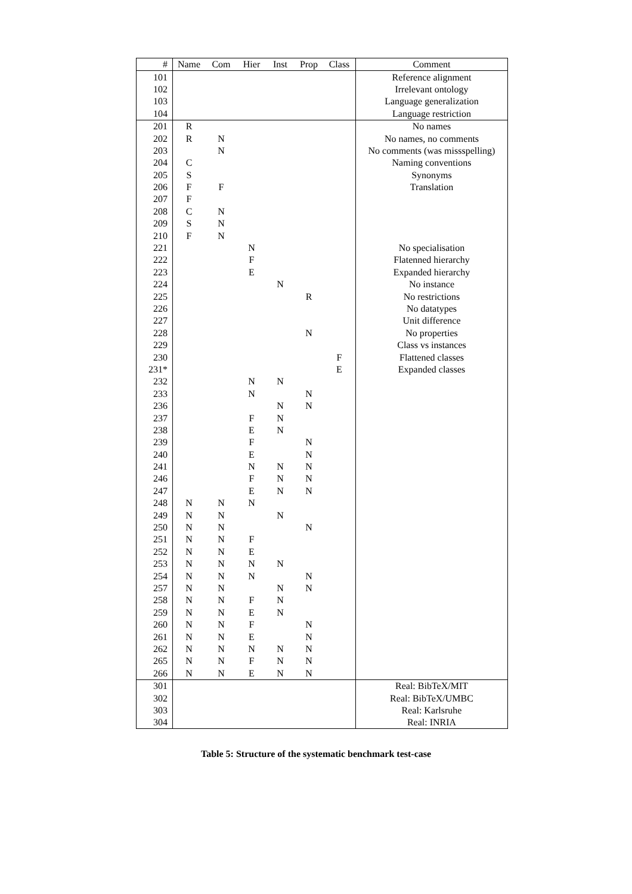| # | Name | Com | Hier | Inst | Prop | Class | Comment |
| --- | --- | --- | --- | --- | --- | --- | --- |
| 101 | | | | | | | Reference alignment |
| 102 | | | | | | | Irrelevant ontology |
| 103 | | | | | | | Language generalization |
| 104 | | | | | | | Language restriction |
| 201 | R | | | | | | No names |
| 202 | R | N | | | | | No names, no comments |
| 203 | | N | | | | | No comments (was missspelling) |
| 204 | C | | | | | | Naming conventions |
| 205 | S | | | | | | Synonyms |
| 206 | F | F | | | | | Translation |
| 207 | F | | | | | | |
| 208 | C | N | | | | | |
| 209 | S | N | | | | | |
| 210 | F | N | | | | | |
| 221 | | | N | | | | No specialisation |
| 222 | | | F | | | | Flatenned hierarchy |
| 223 | | | E | | | | Expanded hierarchy |
| 224 | | | | N | | | No instance |
| 225 | | | | | R | | No restrictions |
| 226 | | | | | | | No datatypes |
| 227 | | | | | | | Unit difference |
| 228 | | | | | N | | No properties |
| 229 | | | | | | | Class vs instances |
| 230 | | | | | | F | Flattened classes |
| 231* | | | | | | E | Expanded classes |
| 232 | | | N | N | | | |
| 233 | | | N | | N | | |
| 236 | | | | N | N | | |
| 237 | | | F | N | | | |
| 238 | | | E | N | | | |
| 239 | | | F | | N | | |
| 240 | | | E | | N | | |
| 241 | | | N | N | N | | |
| 246 | | | F | N | N | | |
| 247 | | | E | N | N | | |
| 248 | N | N | N | | | | |
| 249 | N | N | | N | | | |
| 250 | N | N | | | N | | |
| 251 | N | N | F | | | | |
| 252 | N | N | E | | | | |
| 253 | N | N | N | N | | | |
| 254 | N | N | N | | N | | |
| 257 | N | N | | N | N | | |
| 258 | N | N | F | N | | | |
| 259 | N | N | E | N | | | |
| 260 | N | N | F | | N | | |
| 261 | N | N | E | | N | | |
| 262 | N | N | N | N | N | | |
| 265 | N | N | F | N | N | | |
| 266 | N | N | E | N | N | | |
| 301 | | | | | | | Real: BibTeX/MIT |
| 302 | | | | | | | Real: BibTeX/UMBC |
| 303 | | | | | | | Real: Karlsruhe |
| 304 | | | | | | | Real: INRIA |
Table 5: Structure of the systematic benchmark test-case